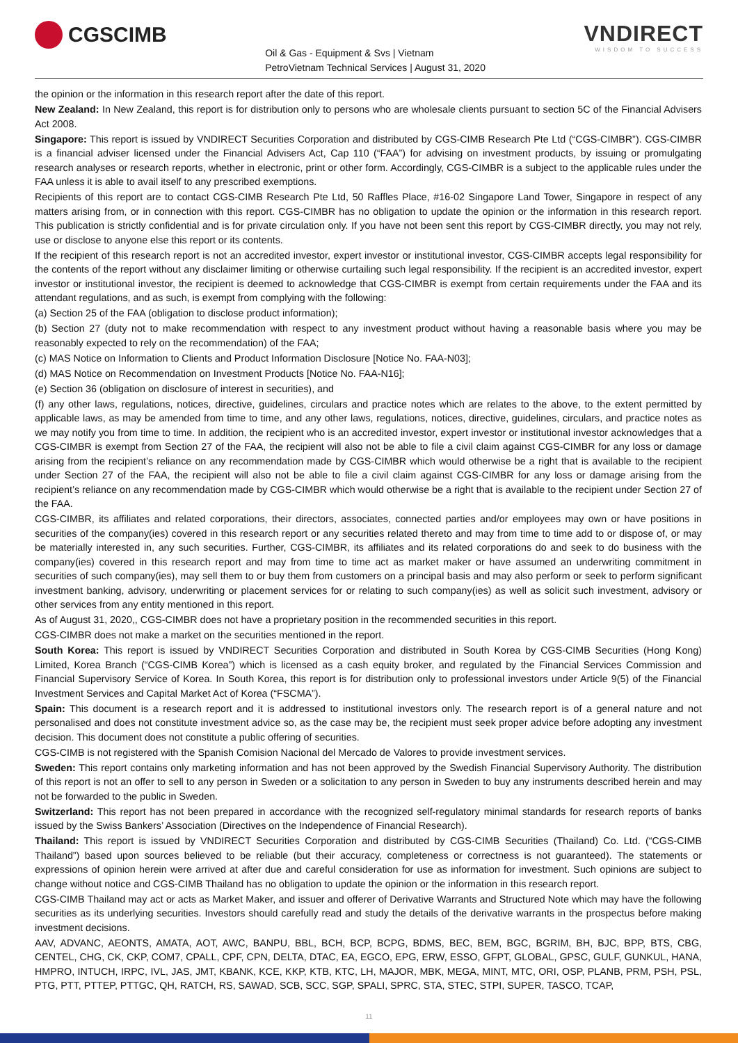CGSCIMB
Oil & Gas - Equipment & Svs | Vietnam
PetroVietnam Technical Services | August 31, 2020
VNDIRECT
WISDOM TO SUCCESS
the opinion or the information in this research report after the date of this report.
New Zealand: In New Zealand, this report is for distribution only to persons who are wholesale clients pursuant to section 5C of the Financial Advisers Act 2008.
Singapore: This report is issued by VNDIRECT Securities Corporation and distributed by CGS-CIMB Research Pte Ltd (“CGS-CIMBR”). CGS-CIMBR is a financial adviser licensed under the Financial Advisers Act, Cap 110 (“FAA”) for advising on investment products, by issuing or promulgating research analyses or research reports, whether in electronic, print or other form. Accordingly, CGS-CIMBR is a subject to the applicable rules under the FAA unless it is able to avail itself to any prescribed exemptions.
Recipients of this report are to contact CGS-CIMB Research Pte Ltd, 50 Raffles Place, #16-02 Singapore Land Tower, Singapore in respect of any matters arising from, or in connection with this report. CGS-CIMBR has no obligation to update the opinion or the information in this research report. This publication is strictly confidential and is for private circulation only. If you have not been sent this report by CGS-CIMBR directly, you may not rely, use or disclose to anyone else this report or its contents.
If the recipient of this research report is not an accredited investor, expert investor or institutional investor, CGS-CIMBR accepts legal responsibility for the contents of the report without any disclaimer limiting or otherwise curtailing such legal responsibility. If the recipient is an accredited investor, expert investor or institutional investor, the recipient is deemed to acknowledge that CGS-CIMBR is exempt from certain requirements under the FAA and its attendant regulations, and as such, is exempt from complying with the following:
(a) Section 25 of the FAA (obligation to disclose product information);
(b) Section 27 (duty not to make recommendation with respect to any investment product without having a reasonable basis where you may be reasonably expected to rely on the recommendation) of the FAA;
(c) MAS Notice on Information to Clients and Product Information Disclosure [Notice No. FAA-N03];
(d) MAS Notice on Recommendation on Investment Products [Notice No. FAA-N16];
(e) Section 36 (obligation on disclosure of interest in securities), and
(f) any other laws, regulations, notices, directive, guidelines, circulars and practice notes which are relates to the above, to the extent permitted by applicable laws, as may be amended from time to time, and any other laws, regulations, notices, directive, guidelines, circulars, and practice notes as we may notify you from time to time. In addition, the recipient who is an accredited investor, expert investor or institutional investor acknowledges that a CGS-CIMBR is exempt from Section 27 of the FAA, the recipient will also not be able to file a civil claim against CGS-CIMBR for any loss or damage arising from the recipient’s reliance on any recommendation made by CGS-CIMBR which would otherwise be a right that is available to the recipient under Section 27 of the FAA, the recipient will also not be able to file a civil claim against CGS-CIMBR for any loss or damage arising from the recipient’s reliance on any recommendation made by CGS-CIMBR which would otherwise be a right that is available to the recipient under Section 27 of the FAA.
CGS-CIMBR, its affiliates and related corporations, their directors, associates, connected parties and/or employees may own or have positions in securities of the company(ies) covered in this research report or any securities related thereto and may from time to time add to or dispose of, or may be materially interested in, any such securities. Further, CGS-CIMBR, its affiliates and its related corporations do and seek to do business with the company(ies) covered in this research report and may from time to time act as market maker or have assumed an underwriting commitment in securities of such company(ies), may sell them to or buy them from customers on a principal basis and may also perform or seek to perform significant investment banking, advisory, underwriting or placement services for or relating to such company(ies) as well as solicit such investment, advisory or other services from any entity mentioned in this report.
As of August 31, 2020,, CGS-CIMBR does not have a proprietary position in the recommended securities in this report.
CGS-CIMBR does not make a market on the securities mentioned in the report.
South Korea: This report is issued by VNDIRECT Securities Corporation and distributed in South Korea by CGS-CIMB Securities (Hong Kong) Limited, Korea Branch (“CGS-CIMB Korea”) which is licensed as a cash equity broker, and regulated by the Financial Services Commission and Financial Supervisory Service of Korea. In South Korea, this report is for distribution only to professional investors under Article 9(5) of the Financial Investment Services and Capital Market Act of Korea (“FSCMA”).
Spain: This document is a research report and it is addressed to institutional investors only. The research report is of a general nature and not personalised and does not constitute investment advice so, as the case may be, the recipient must seek proper advice before adopting any investment decision. This document does not constitute a public offering of securities.
CGS-CIMB is not registered with the Spanish Comision Nacional del Mercado de Valores to provide investment services.
Sweden: This report contains only marketing information and has not been approved by the Swedish Financial Supervisory Authority. The distribution of this report is not an offer to sell to any person in Sweden or a solicitation to any person in Sweden to buy any instruments described herein and may not be forwarded to the public in Sweden.
Switzerland: This report has not been prepared in accordance with the recognized self-regulatory minimal standards for research reports of banks issued by the Swiss Bankers’ Association (Directives on the Independence of Financial Research).
Thailand: This report is issued by VNDIRECT Securities Corporation and distributed by CGS-CIMB Securities (Thailand) Co. Ltd. (“CGS-CIMB Thailand”) based upon sources believed to be reliable (but their accuracy, completeness or correctness is not guaranteed). The statements or expressions of opinion herein were arrived at after due and careful consideration for use as information for investment. Such opinions are subject to change without notice and CGS-CIMB Thailand has no obligation to update the opinion or the information in this research report.
CGS-CIMB Thailand may act or acts as Market Maker, and issuer and offerer of Derivative Warrants and Structured Note which may have the following securities as its underlying securities. Investors should carefully read and study the details of the derivative warrants in the prospectus before making investment decisions.
AAV, ADVANC, AEONTS, AMATA, AOT, AWC, BANPU, BBL, BCH, BCP, BCPG, BDMS, BEC, BEM, BGC, BGRIM, BH, BJC, BPP, BTS, CBG, CENTEL, CHG, CK, CKP, COM7, CPALL, CPF, CPN, DELTA, DTAC, EA, EGCO, EPG, ERW, ESSO, GFPT, GLOBAL, GPSC, GULF, GUNKUL, HANA, HMPRO, INTUCH, IRPC, IVL, JAS, JMT, KBANK, KCE, KKP, KTB, KTC, LH, MAJOR, MBK, MEGA, MINT, MTC, ORI, OSP, PLANB, PRM, PSH, PSL, PTG, PTT, PTTEP, PTTGC, QH, RATCH, RS, SAWAD, SCB, SCC, SGP, SPALI, SPRC, STA, STEC, STPI, SUPER, TASCO, TCAP,
11